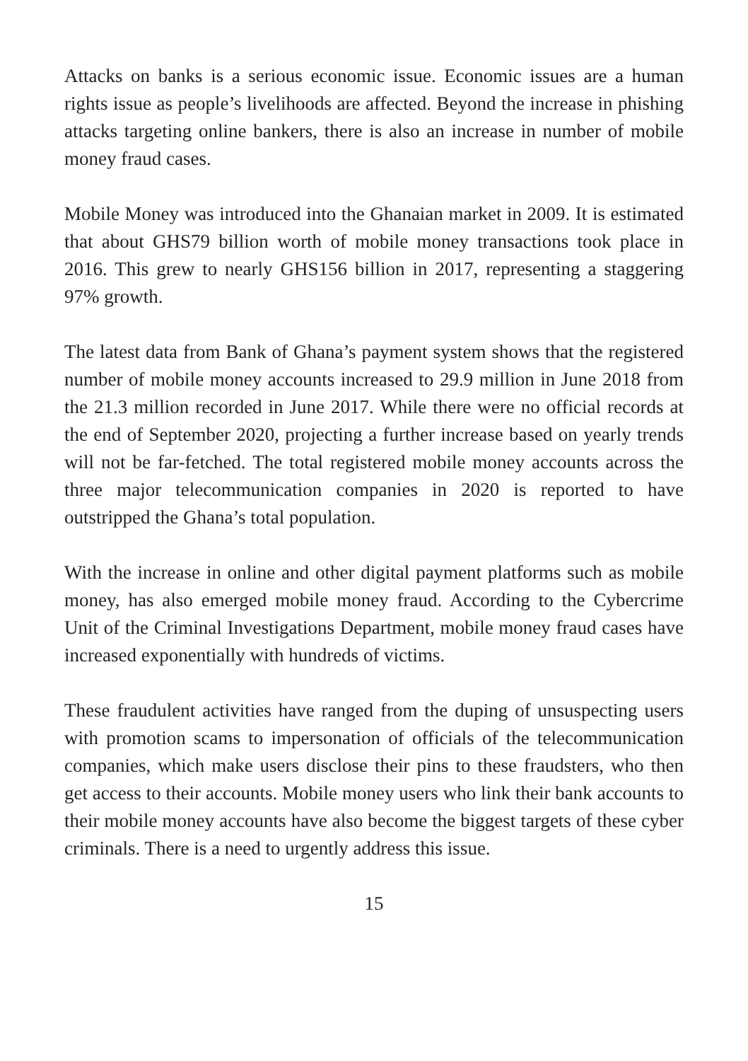Attacks on banks is a serious economic issue. Economic issues are a human rights issue as people’s livelihoods are affected. Beyond the increase in phishing attacks targeting online bankers, there is also an increase in number of mobile money fraud cases.
Mobile Money was introduced into the Ghanaian market in 2009. It is estimated that about GHS79 billion worth of mobile money transactions took place in 2016. This grew to nearly GHS156 billion in 2017, representing a staggering 97% growth.
The latest data from Bank of Ghana’s payment system shows that the registered number of mobile money accounts increased to 29.9 million in June 2018 from the 21.3 million recorded in June 2017. While there were no official records at the end of September 2020, projecting a further increase based on yearly trends will not be far-fetched. The total registered mobile money accounts across the three major telecommunication companies in 2020 is reported to have outstripped the Ghana’s total population.
With the increase in online and other digital payment platforms such as mobile money, has also emerged mobile money fraud. According to the Cybercrime Unit of the Criminal Investigations Department, mobile money fraud cases have increased exponentially with hundreds of victims.
These fraudulent activities have ranged from the duping of unsuspecting users with promotion scams to impersonation of officials of the telecommunication companies, which make users disclose their pins to these fraudsters, who then get access to their accounts. Mobile money users who link their bank accounts to their mobile money accounts have also become the biggest targets of these cyber criminals. There is a need to urgently address this issue.
15